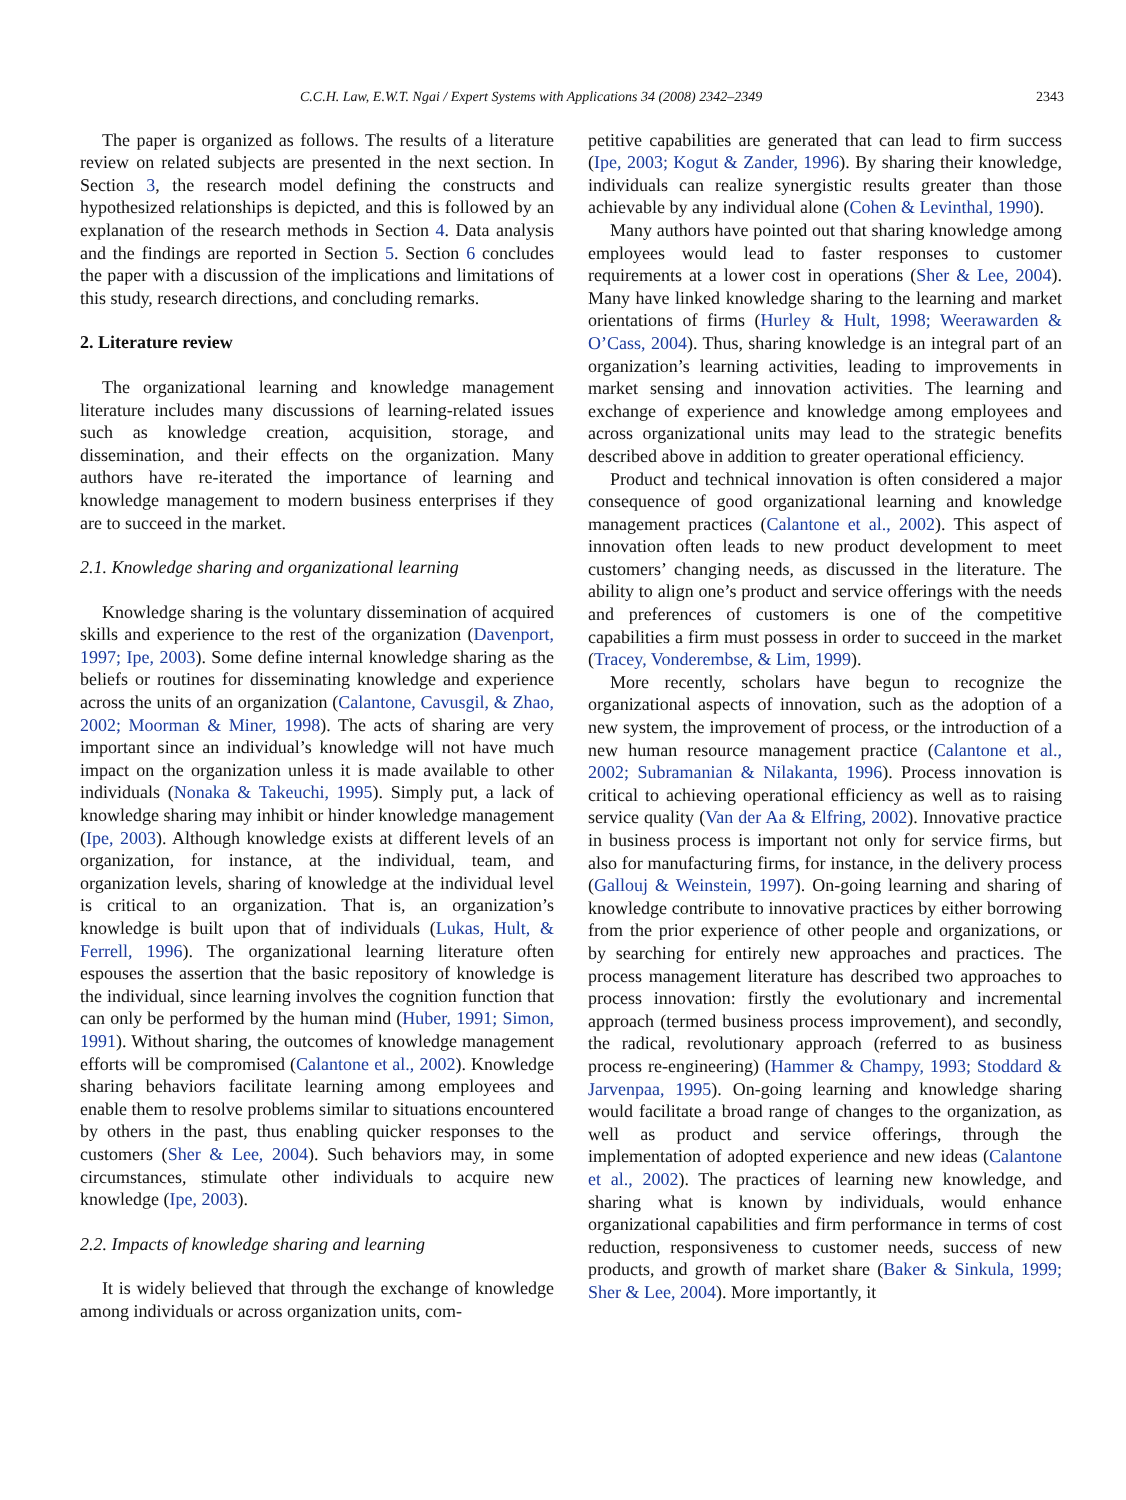C.C.H. Law, E.W.T. Ngai / Expert Systems with Applications 34 (2008) 2342–2349 2343
The paper is organized as follows. The results of a literature review on related subjects are presented in the next section. In Section 3, the research model defining the constructs and hypothesized relationships is depicted, and this is followed by an explanation of the research methods in Section 4. Data analysis and the findings are reported in Section 5. Section 6 concludes the paper with a discussion of the implications and limitations of this study, research directions, and concluding remarks.
2. Literature review
The organizational learning and knowledge management literature includes many discussions of learning-related issues such as knowledge creation, acquisition, storage, and dissemination, and their effects on the organization. Many authors have re-iterated the importance of learning and knowledge management to modern business enterprises if they are to succeed in the market.
2.1. Knowledge sharing and organizational learning
Knowledge sharing is the voluntary dissemination of acquired skills and experience to the rest of the organization (Davenport, 1997; Ipe, 2003). Some define internal knowledge sharing as the beliefs or routines for disseminating knowledge and experience across the units of an organization (Calantone, Cavusgil, & Zhao, 2002; Moorman & Miner, 1998). The acts of sharing are very important since an individual’s knowledge will not have much impact on the organization unless it is made available to other individuals (Nonaka & Takeuchi, 1995). Simply put, a lack of knowledge sharing may inhibit or hinder knowledge management (Ipe, 2003). Although knowledge exists at different levels of an organization, for instance, at the individual, team, and organization levels, sharing of knowledge at the individual level is critical to an organization. That is, an organization’s knowledge is built upon that of individuals (Lukas, Hult, & Ferrell, 1996). The organizational learning literature often espouses the assertion that the basic repository of knowledge is the individual, since learning involves the cognition function that can only be performed by the human mind (Huber, 1991; Simon, 1991). Without sharing, the outcomes of knowledge management efforts will be compromised (Calantone et al., 2002). Knowledge sharing behaviors facilitate learning among employees and enable them to resolve problems similar to situations encountered by others in the past, thus enabling quicker responses to the customers (Sher & Lee, 2004). Such behaviors may, in some circumstances, stimulate other individuals to acquire new knowledge (Ipe, 2003).
2.2. Impacts of knowledge sharing and learning
It is widely believed that through the exchange of knowledge among individuals or across organization units, com-
petitive capabilities are generated that can lead to firm success (Ipe, 2003; Kogut & Zander, 1996). By sharing their knowledge, individuals can realize synergistic results greater than those achievable by any individual alone (Cohen & Levinthal, 1990).
Many authors have pointed out that sharing knowledge among employees would lead to faster responses to customer requirements at a lower cost in operations (Sher & Lee, 2004). Many have linked knowledge sharing to the learning and market orientations of firms (Hurley & Hult, 1998; Weerawarden & O’Cass, 2004). Thus, sharing knowledge is an integral part of an organization’s learning activities, leading to improvements in market sensing and innovation activities. The learning and exchange of experience and knowledge among employees and across organizational units may lead to the strategic benefits described above in addition to greater operational efficiency.
Product and technical innovation is often considered a major consequence of good organizational learning and knowledge management practices (Calantone et al., 2002). This aspect of innovation often leads to new product development to meet customers’ changing needs, as discussed in the literature. The ability to align one’s product and service offerings with the needs and preferences of customers is one of the competitive capabilities a firm must possess in order to succeed in the market (Tracey, Vonderembse, & Lim, 1999).
More recently, scholars have begun to recognize the organizational aspects of innovation, such as the adoption of a new system, the improvement of process, or the introduction of a new human resource management practice (Calantone et al., 2002; Subramanian & Nilakanta, 1996). Process innovation is critical to achieving operational efficiency as well as to raising service quality (Van der Aa & Elfring, 2002). Innovative practice in business process is important not only for service firms, but also for manufacturing firms, for instance, in the delivery process (Gallouj & Weinstein, 1997). On-going learning and sharing of knowledge contribute to innovative practices by either borrowing from the prior experience of other people and organizations, or by searching for entirely new approaches and practices. The process management literature has described two approaches to process innovation: firstly the evolutionary and incremental approach (termed business process improvement), and secondly, the radical, revolutionary approach (referred to as business process re-engineering) (Hammer & Champy, 1993; Stoddard & Jarvenpaa, 1995). On-going learning and knowledge sharing would facilitate a broad range of changes to the organization, as well as product and service offerings, through the implementation of adopted experience and new ideas (Calantone et al., 2002). The practices of learning new knowledge, and sharing what is known by individuals, would enhance organizational capabilities and firm performance in terms of cost reduction, responsiveness to customer needs, success of new products, and growth of market share (Baker & Sinkula, 1999; Sher & Lee, 2004). More importantly, it